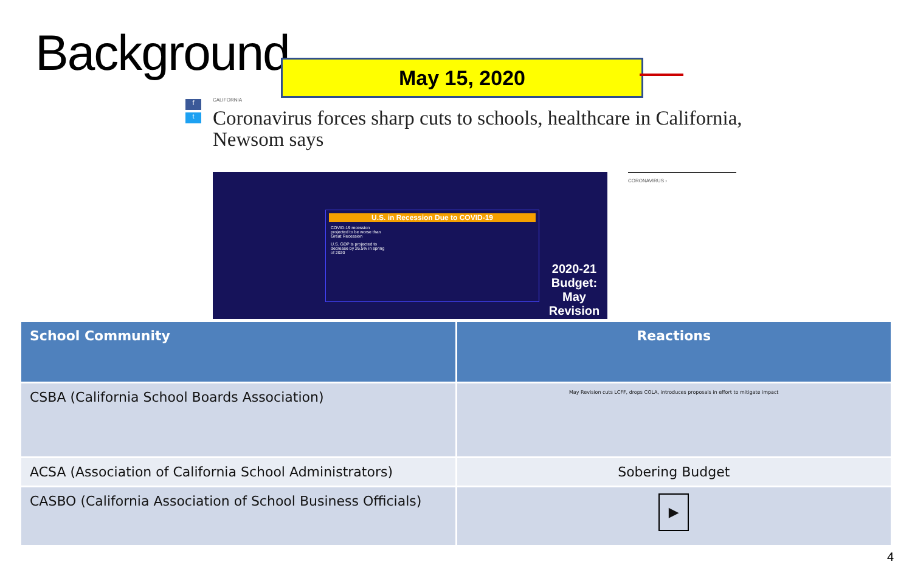Background May 15, 2020
f
t
CALIFORNIA
Coronavirus forces sharp cuts to schools, healthcare in California, Newsom says
U.S. in Recession Due to COVID-19
COVID-19 recession projected to be worse than Great Recession
U.S. GDP is projected to decrease by 26.5% in spring of 2020
2020-21 Budget: May Revision
CORONAVIRUS ›
| School Community | Reactions |
| --- | --- |
| CSBA (California School Boards Association) | May Revision cuts LCFF, drops COLA, introduces proposals in effort to mitigate impact |
| ACSA (Association of California School Administrators) | Sobering Budget |
| CASBO (California Association of School Business Officials) | ▶ |
4